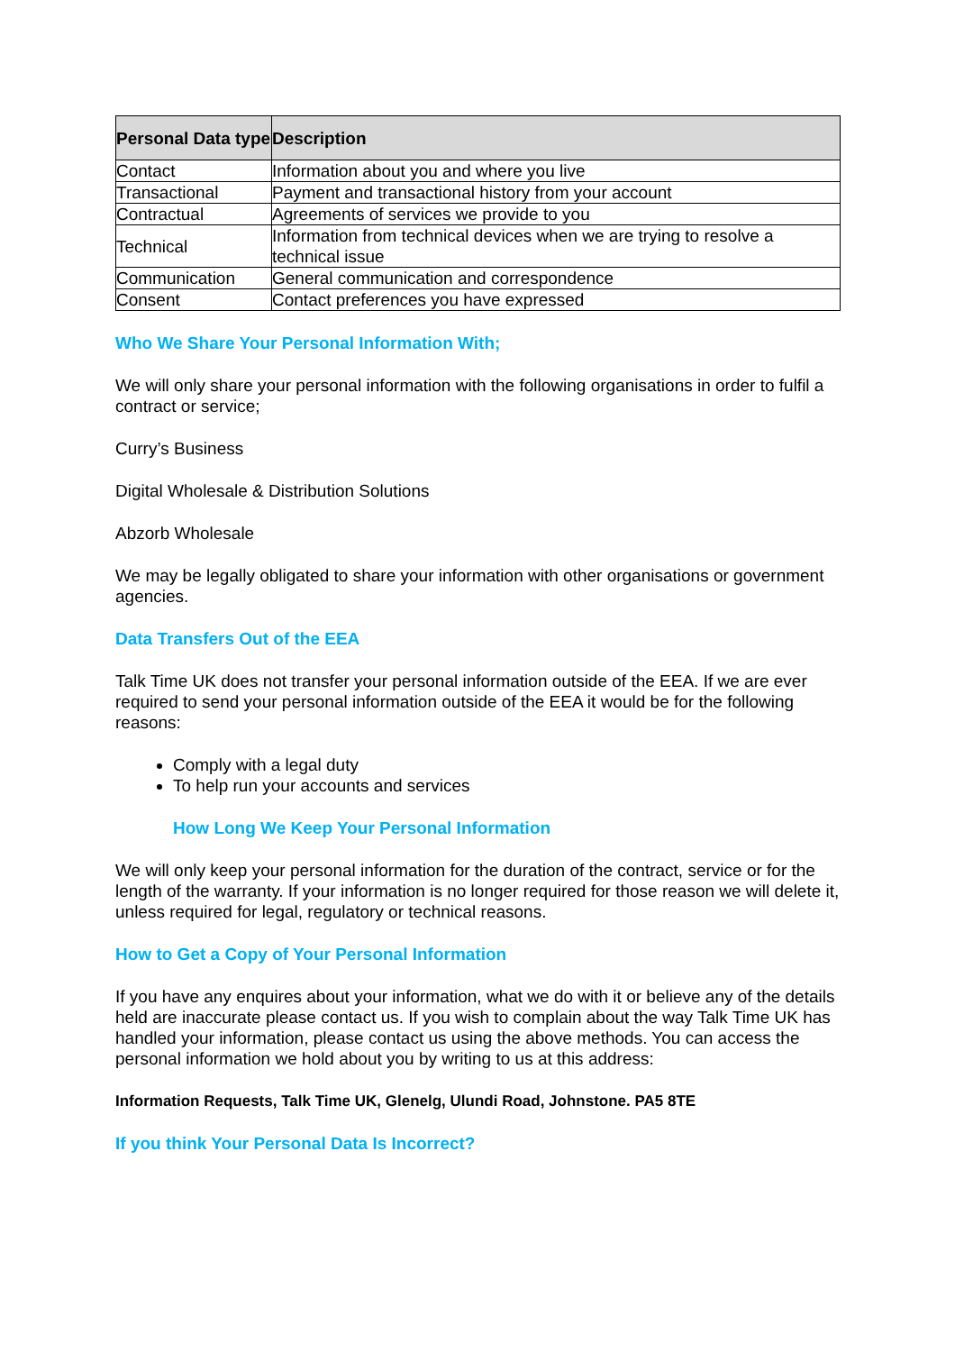| Personal Data type | Description |
| --- | --- |
| Contact | Information about you and where you live |
| Transactional | Payment and transactional history from your account |
| Contractual | Agreements of services we provide to you |
| Technical | Information from technical devices when we are trying to resolve a technical issue |
| Communication | General communication and correspondence |
| Consent | Contact preferences you have expressed |
Who We Share Your Personal Information With;
We will only share your personal information with the following organisations in order to fulfil a contract or service;
Curry’s Business
Digital Wholesale & Distribution Solutions
Abzorb Wholesale
We may be legally obligated to share your information with other organisations or government agencies.
Data Transfers Out of the EEA
Talk Time UK does not transfer your personal information outside of the EEA. If we are ever required to send your personal information outside of the EEA it would be for the following reasons:
Comply with a legal duty
To help run your accounts and services
How Long We Keep Your Personal Information
We will only keep your personal information for the duration of the contract, service or for the length of the warranty. If your information is no longer required for those reason we will delete it, unless required for legal, regulatory or technical reasons.
How to Get a Copy of Your Personal Information
If you have any enquires about your information, what we do with it or believe any of the details held are inaccurate please contact us. If you wish to complain about the way Talk Time UK has handled your information, please contact us using the above methods. You can access the personal information we hold about you by writing to us at this address:
Information Requests, Talk Time UK, Glenelg, Ulundi Road, Johnstone. PA5 8TE
If you think Your Personal Data Is Incorrect?